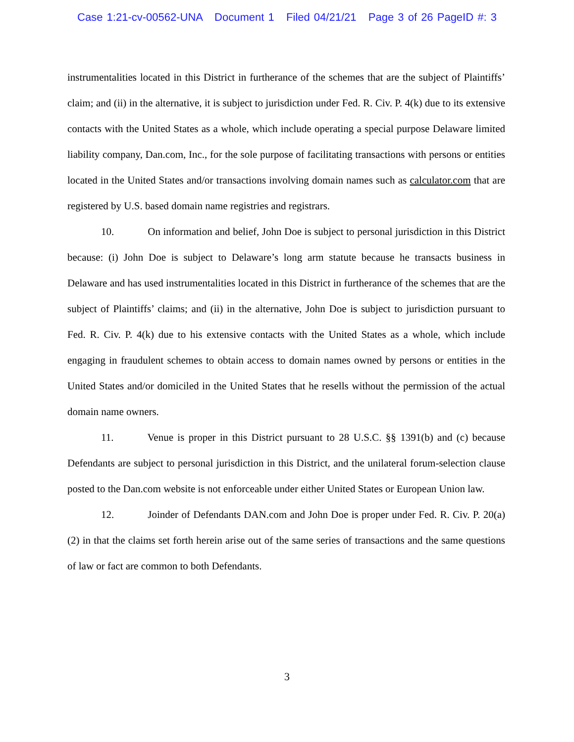Case 1:21-cv-00562-UNA Document 1 Filed 04/21/21 Page 3 of 26 PageID #: 3
instrumentalities located in this District in furtherance of the schemes that are the subject of Plaintiffs’ claim; and (ii) in the alternative, it is subject to jurisdiction under Fed. R. Civ. P. 4(k) due to its extensive contacts with the United States as a whole, which include operating a special purpose Delaware limited liability company, Dan.com, Inc., for the sole purpose of facilitating transactions with persons or entities located in the United States and/or transactions involving domain names such as calculator.com that are registered by U.S. based domain name registries and registrars.
10. On information and belief, John Doe is subject to personal jurisdiction in this District because: (i) John Doe is subject to Delaware’s long arm statute because he transacts business in Delaware and has used instrumentalities located in this District in furtherance of the schemes that are the subject of Plaintiffs’ claims; and (ii) in the alternative, John Doe is subject to jurisdiction pursuant to Fed. R. Civ. P. 4(k) due to his extensive contacts with the United States as a whole, which include engaging in fraudulent schemes to obtain access to domain names owned by persons or entities in the United States and/or domiciled in the United States that he resells without the permission of the actual domain name owners.
11. Venue is proper in this District pursuant to 28 U.S.C. §§ 1391(b) and (c) because Defendants are subject to personal jurisdiction in this District, and the unilateral forum-selection clause posted to the Dan.com website is not enforceable under either United States or European Union law.
12. Joinder of Defendants DAN.com and John Doe is proper under Fed. R. Civ. P. 20(a)(2) in that the claims set forth herein arise out of the same series of transactions and the same questions of law or fact are common to both Defendants.
3